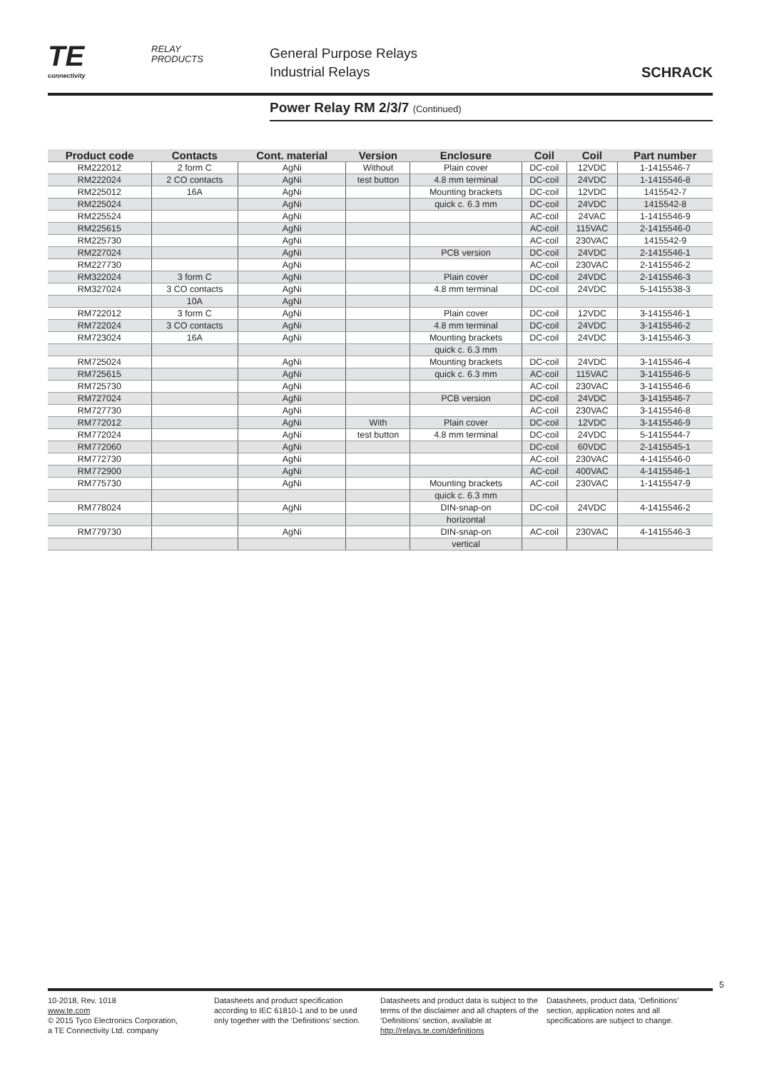TE
connectivity
RELAY
PRODUCTS
General Purpose Relays
Industrial Relays
SCHRACK
Power Relay RM 2/3/7 (Continued)
| Product code | Contacts | Cont. material | Version | Enclosure | Coil | Coil | Part number |
| --- | --- | --- | --- | --- | --- | --- | --- |
| RM222012 | 2 form C | AgNi | Without | Plain cover | DC-coil | 12VDC | 1-1415546-7 |
| RM222024 | 2 CO contacts | AgNi | test button | 4.8 mm terminal | DC-coil | 24VDC | 1-1415546-8 |
| RM225012 | 16A | AgNi | | Mounting brackets | DC-coil | 12VDC | 1415542-7 |
| RM225024 | | AgNi | | quick c. 6.3 mm | DC-coil | 24VDC | 1415542-8 |
| RM225524 | | AgNi | | | AC-coil | 24VAC | 1-1415546-9 |
| RM225615 | | AgNi | | | AC-coil | 115VAC | 2-1415546-0 |
| RM225730 | | AgNi | | | AC-coil | 230VAC | 1415542-9 |
| RM227024 | | AgNi | | PCB version | DC-coil | 24VDC | 2-1415546-1 |
| RM227730 | | AgNi | | | AC-coil | 230VAC | 2-1415546-2 |
| RM322024 | 3 form C | AgNi | | Plain cover | DC-coil | 24VDC | 2-1415546-3 |
| RM327024 | 3 CO contacts | AgNi | | 4.8 mm terminal | DC-coil | 24VDC | 5-1415538-3 |
| | 10A | AgNi | | | | | |
| RM722012 | 3 form C | AgNi | | Plain cover | DC-coil | 12VDC | 3-1415546-1 |
| RM722024 | 3 CO contacts | AgNi | | 4.8 mm terminal | DC-coil | 24VDC | 3-1415546-2 |
| RM723024 | 16A | AgNi | | Mounting brackets | DC-coil | 24VDC | 3-1415546-3 |
| | | | | quick c. 6.3 mm | | | |
| RM725024 | | AgNi | | Mounting brackets | DC-coil | 24VDC | 3-1415546-4 |
| RM725615 | | AgNi | | quick c. 6.3 mm | AC-coil | 115VAC | 3-1415546-5 |
| RM725730 | | AgNi | | | AC-coil | 230VAC | 3-1415546-6 |
| RM727024 | | AgNi | | PCB version | DC-coil | 24VDC | 3-1415546-7 |
| RM727730 | | AgNi | | | AC-coil | 230VAC | 3-1415546-8 |
| RM772012 | | AgNi | With | Plain cover | DC-coil | 12VDC | 3-1415546-9 |
| RM772024 | | AgNi | test button | 4.8 mm terminal | DC-coil | 24VDC | 5-1415544-7 |
| RM772060 | | AgNi | | | DC-coil | 60VDC | 2-1415545-1 |
| RM772730 | | AgNi | | | AC-coil | 230VAC | 4-1415546-0 |
| RM772900 | | AgNi | | | AC-coil | 400VAC | 4-1415546-1 |
| RM775730 | | AgNi | | Mounting brackets | AC-coil | 230VAC | 1-1415547-9 |
| | | | | quick c. 6.3 mm | | | |
| RM778024 | | AgNi | | DIN-snap-on | DC-coil | 24VDC | 4-1415546-2 |
| | | | | horizontal | | | |
| RM779730 | | AgNi | | DIN-snap-on | AC-coil | 230VAC | 4-1415546-3 |
| | | | | vertical | | | |
5
10-2018, Rev. 1018
www.te.com
© 2015 Tyco Electronics Corporation,
a TE Connectivity Ltd. company
Datasheets and product specification according to IEC 61810-1 and to be used only together with the ‘Definitions’ section.
Datasheets and product data is subject to the terms of the disclaimer and all chapters of the ‘Definitions’ section, available at http://relays.te.com/definitions
Datasheets, product data, ‘Definitions’ section, application notes and all specifications are subject to change.